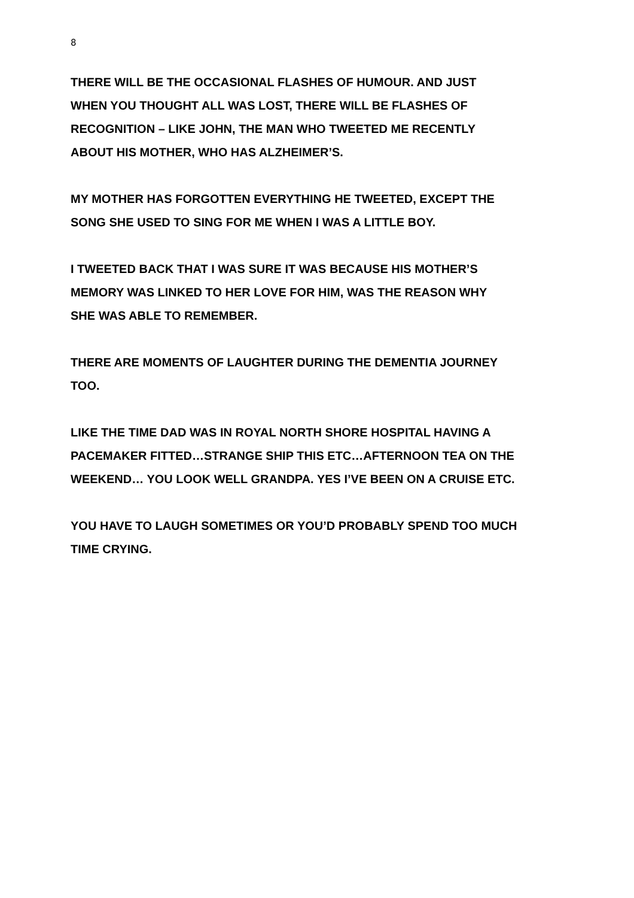8
THERE WILL BE THE OCCASIONAL FLASHES OF HUMOUR. AND JUST
WHEN YOU THOUGHT ALL WAS LOST, THERE WILL BE FLASHES OF
RECOGNITION – LIKE JOHN, THE MAN WHO TWEETED ME RECENTLY
ABOUT HIS MOTHER, WHO HAS ALZHEIMER’S.
MY MOTHER HAS FORGOTTEN EVERYTHING HE TWEETED, EXCEPT THE
SONG SHE USED TO SING FOR ME WHEN I WAS A LITTLE BOY.
I TWEETED BACK THAT I WAS SURE IT WAS BECAUSE HIS MOTHER’S
MEMORY WAS LINKED TO HER LOVE FOR HIM, WAS THE REASON WHY
SHE WAS ABLE TO REMEMBER.
THERE ARE MOMENTS OF LAUGHTER DURING THE DEMENTIA JOURNEY
TOO.
LIKE THE TIME DAD WAS IN ROYAL NORTH SHORE HOSPITAL HAVING A
PACEMAKER FITTED…STRANGE SHIP THIS ETC…AFTERNOON TEA ON THE
WEEKEND… YOU LOOK WELL GRANDPA. YES I’VE BEEN ON A CRUISE ETC.
YOU HAVE TO LAUGH SOMETIMES OR YOU’D PROBABLY SPEND TOO MUCH
TIME CRYING.